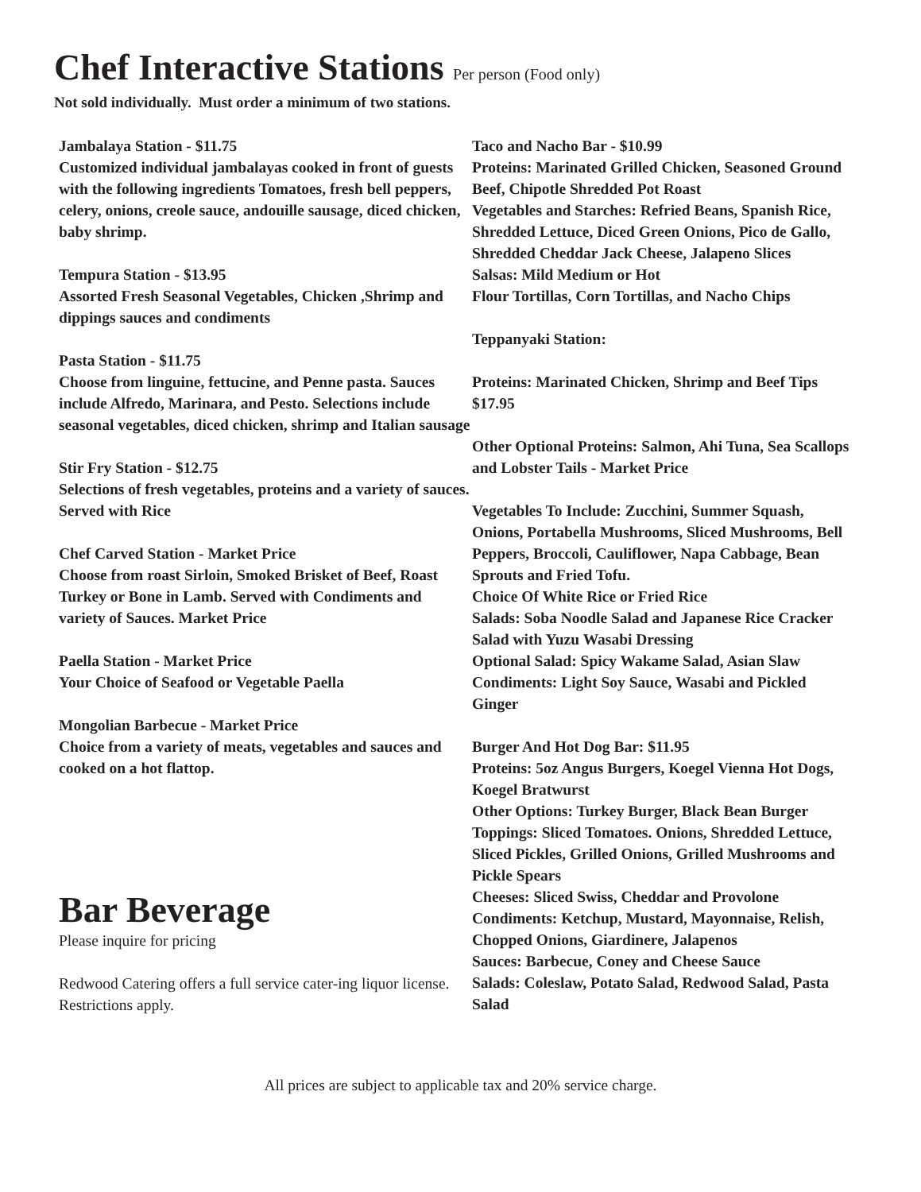Chef Interactive Stations Per person (Food only)
Not sold individually. Must order a minimum of two stations.
Jambalaya Station - $11.75
Customized individual jambalayas cooked in front of guests with the following ingredients Tomatoes, fresh bell peppers, celery, onions, creole sauce, andouille sausage, diced chicken, baby shrimp.
Tempura Station - $13.95
Assorted Fresh Seasonal Vegetables, Chicken ,Shrimp and dippings sauces and condiments
Pasta Station - $11.75
Choose from linguine, fettucine, and Penne pasta. Sauces include Alfredo, Marinara, and Pesto. Selections include seasonal vegetables, diced chicken, shrimp and Italian sausage
Stir Fry Station - $12.75
Selections of fresh vegetables, proteins and a variety of sauces. Served with Rice
Chef Carved Station - Market Price
Choose from roast Sirloin, Smoked Brisket of Beef, Roast Turkey or Bone in Lamb. Served with Condiments and variety of Sauces. Market Price
Paella Station - Market Price
Your Choice of Seafood or Vegetable Paella
Mongolian Barbecue - Market Price
Choice from a variety of meats, vegetables and sauces and cooked on a hot flattop.
Bar Beverage
Please inquire for pricing
Redwood Catering offers a full service cater-ing liquor license. Restrictions apply.
Taco and Nacho Bar - $10.99
Proteins: Marinated Grilled Chicken, Seasoned Ground Beef, Chipotle Shredded Pot Roast
Vegetables and Starches: Refried Beans, Spanish Rice, Shredded Lettuce, Diced Green Onions, Pico de Gallo, Shredded Cheddar Jack Cheese, Jalapeno Slices
Salsas: Mild Medium or Hot
Flour Tortillas, Corn Tortillas, and Nacho Chips
Teppanyaki Station:
Proteins: Marinated Chicken, Shrimp and Beef Tips $17.95
Other Optional Proteins: Salmon, Ahi Tuna, Sea Scallops and Lobster Tails - Market Price
Vegetables To Include: Zucchini, Summer Squash, Onions, Portabella Mushrooms, Sliced Mushrooms, Bell Peppers, Broccoli, Cauliflower, Napa Cabbage, Bean Sprouts and Fried Tofu.
Choice Of White Rice or Fried Rice
Salads: Soba Noodle Salad and Japanese Rice Cracker Salad with Yuzu Wasabi Dressing
Optional Salad: Spicy Wakame Salad, Asian Slaw
Condiments: Light Soy Sauce, Wasabi and Pickled Ginger
Burger And Hot Dog Bar: $11.95
Proteins: 5oz Angus Burgers, Koegel Vienna Hot Dogs, Koegel Bratwurst
Other Options: Turkey Burger, Black Bean Burger
Toppings: Sliced Tomatoes. Onions, Shredded Lettuce, Sliced Pickles, Grilled Onions, Grilled Mushrooms and Pickle Spears
Cheeses: Sliced Swiss, Cheddar and Provolone
Condiments: Ketchup, Mustard, Mayonnaise, Relish, Chopped Onions, Giardinere, Jalapenos
Sauces: Barbecue, Coney and Cheese Sauce
Salads: Coleslaw, Potato Salad, Redwood Salad, Pasta Salad
All prices are subject to applicable tax and 20% service charge.